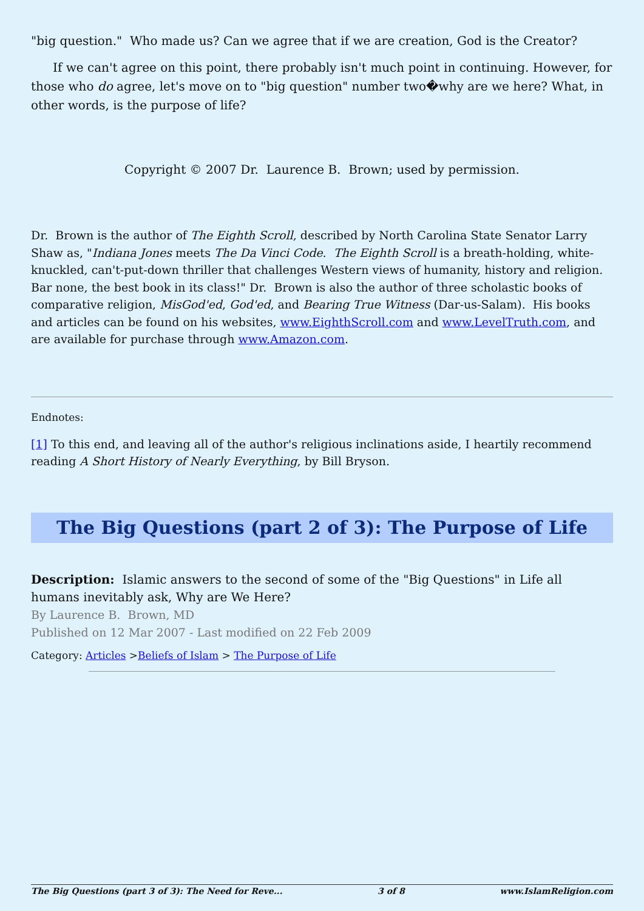"big question." Who made us? Can we agree that if we are creation, God is the Creator?
If we can't agree on this point, there probably isn't much point in continuing. However, for those who do agree, let's move on to "big question" number two�why are we here? What, in other words, is the purpose of life?
Copyright © 2007 Dr. Laurence B. Brown; used by permission.
Dr. Brown is the author of The Eighth Scroll, described by North Carolina State Senator Larry Shaw as, "Indiana Jones meets The Da Vinci Code. The Eighth Scroll is a breath-holding, white-knuckled, can't-put-down thriller that challenges Western views of humanity, history and religion. Bar none, the best book in its class!" Dr. Brown is also the author of three scholastic books of comparative religion, MisGod'ed, God'ed, and Bearing True Witness (Dar-us-Salam). His books and articles can be found on his websites, www.EighthScroll.com and www.LevelTruth.com, and are available for purchase through www.Amazon.com.
Endnotes:
[1] To this end, and leaving all of the author's religious inclinations aside, I heartily recommend reading A Short History of Nearly Everything, by Bill Bryson.
The Big Questions (part 2 of 3): The Purpose of Life
Description: Islamic answers to the second of some of the "Big Questions" in Life all humans inevitably ask, Why are We Here?
By Laurence B. Brown, MD
Published on 12 Mar 2007 - Last modified on 22 Feb 2009
Category: Articles >Beliefs of Islam > The Purpose of Life
The Big Questions (part 3 of 3): The Need for Reve... 3 of 8 www.IslamReligion.com